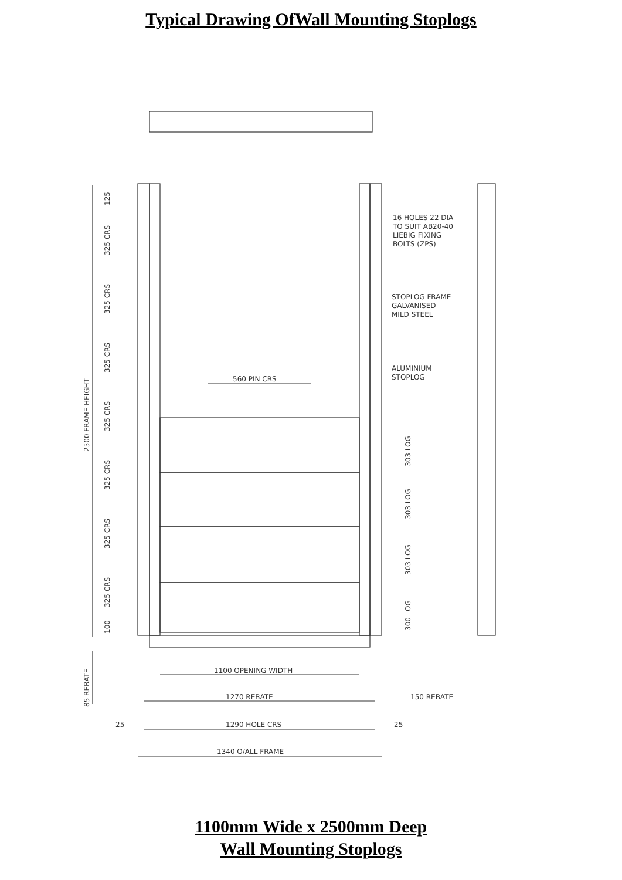Typical Drawing OfWall Mounting Stoplogs
16 HOLES 22 DIA
TO SUIT AB20-40
LIEBIG FIXING
BOLTS (ZPS)
STOPLOG FRAME
GALVANISED
MILD STEEL
ALUMINIUM
STOPLOG
560 PIN CRS
2500 FRAME HEIGHT
125
325 CRS
325 CRS
325 CRS
325 CRS
325 CRS
325 CRS
325 CRS
100
303 LOG
303 LOG
303 LOG
300 LOG
85 REBATE
1100 OPENING WIDTH
1270 REBATE
150 REBATE
25
1290 HOLE CRS
25
1340 O/ALL FRAME
1100mm Wide x 2500mm Deep
Wall Mounting Stoplogs